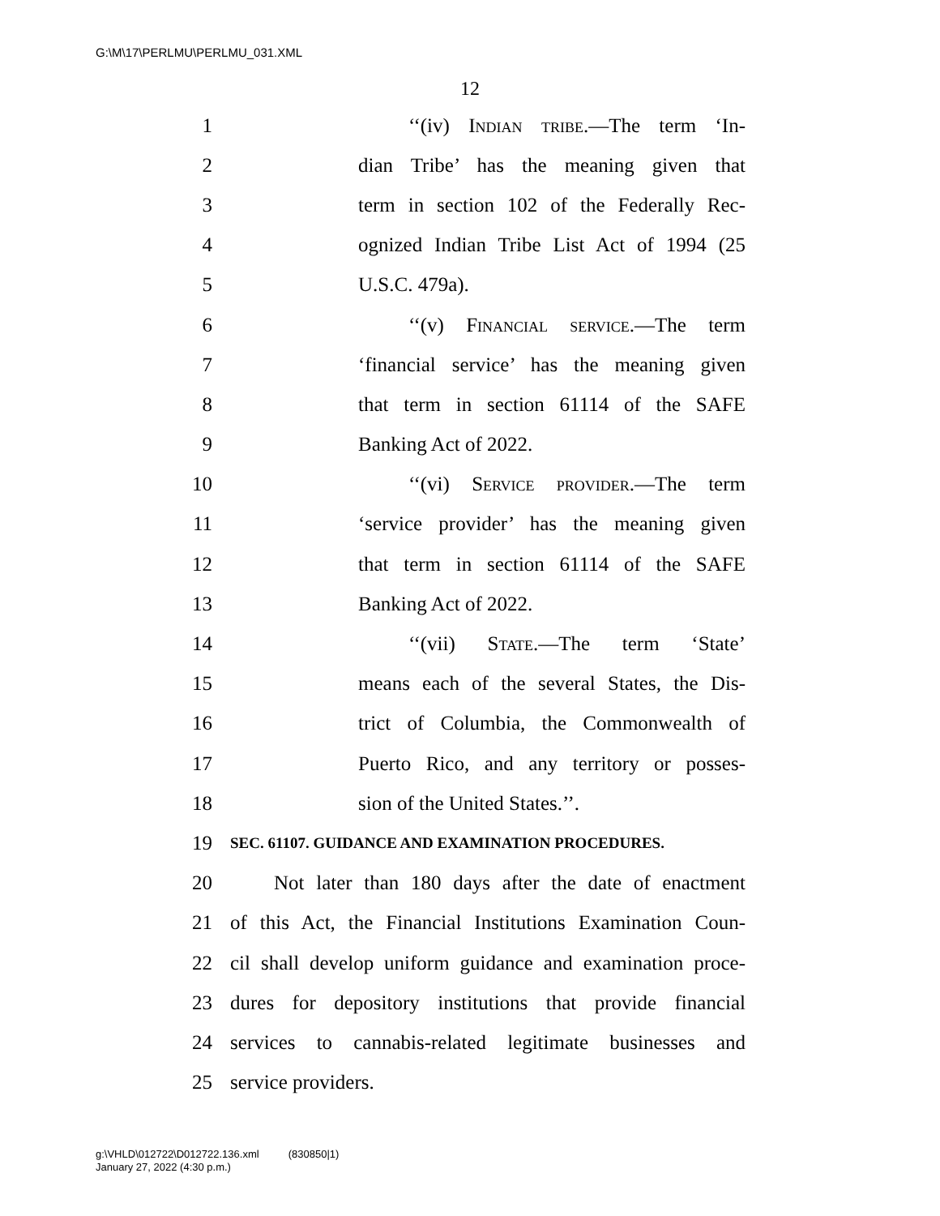G:\M\17\PERLMU\PERLMU_031.XML
12
1 ‘‘(iv) Indian tribe.—The term ‘In-
2 dian Tribe’ has the meaning given that
3 term in section 102 of the Federally Rec-
4 ognized Indian Tribe List Act of 1994 (25
5 U.S.C. 479a).
6 ‘‘(v) Financial service.—The term
7 ‘financial service’ has the meaning given
8 that term in section 61114 of the SAFE
9 Banking Act of 2022.
10 ‘‘(vi) Service provider.—The term
11 ‘service provider’ has the meaning given
12 that term in section 61114 of the SAFE
13 Banking Act of 2022.
14 ‘‘(vii) State.—The term ‘State’
15 means each of the several States, the Dis-
16 trict of Columbia, the Commonwealth of
17 Puerto Rico, and any territory or posses-
18 sion of the United States.’’.
19 SEC. 61107. GUIDANCE AND EXAMINATION PROCEDURES.
20 Not later than 180 days after the date of enactment
21 of this Act, the Financial Institutions Examination Coun-
22 cil shall develop uniform guidance and examination proce-
23 dures for depository institutions that provide financial
24 services to cannabis-related legitimate businesses and
25 service providers.
g:\VHLD\012722\D012722.136.xml (830850|1)
January 27, 2022 (4:30 p.m.)